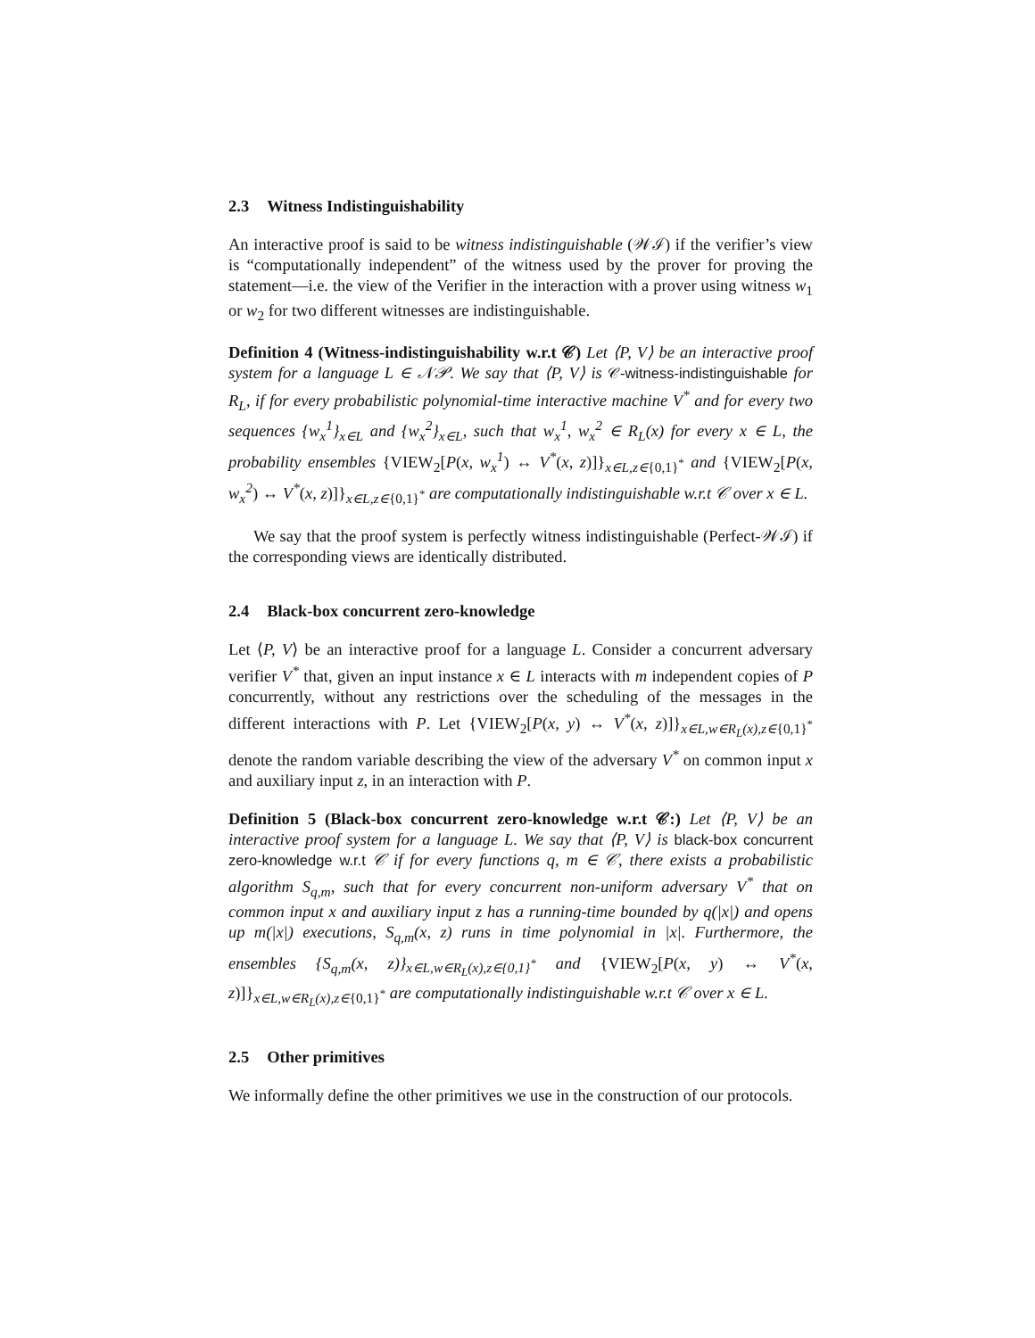2.3 Witness Indistinguishability
An interactive proof is said to be witness indistinguishable (𝒲ℐ) if the verifier’s view is “computationally independent” of the witness used by the prover for proving the statement—i.e. the view of the Verifier in the interaction with a prover using witness w<sub>1</sub> or w<sub>2</sub> for two different witnesses are indistinguishable.
Definition 4 (Witness-indistinguishability w.r.t 𝒞) Let ⟨P, V⟩ be an interactive proof system for a language L ∈ 𝒩𝒫. We say that ⟨P, V⟩ is 𝒞-witness-indistinguishable for R<sub>L</sub>, if for every probabilistic polynomial-time interactive machine V<sup>*</sup> and for every two sequences {w<sub>x</sub><sup>1</sup>}<sub>x∈L</sub> and {w<sub>x</sub><sup>2</sup>}<sub>x∈L</sub>, such that w<sub>x</sub><sup>1</sup>, w<sub>x</sub><sup>2</sup> ∈ R<sub>L</sub>(x) for every x ∈ L, the probability ensembles {VIEW<sub>2</sub>[P(x, w<sub>x</sub><sup>1</sup>) ↔ V<sup>*</sup>(x, z)]}<sub>x∈L,z∈{0,1}<sup>*</sup></sub> and {VIEW<sub>2</sub>[P(x, w<sub>x</sub><sup>2</sup>) ↔ V<sup>*</sup>(x, z)]}<sub>x∈L,z∈{0,1}<sup>*</sup></sub> are computationally indistinguishable w.r.t 𝒞 over x ∈ L.
We say that the proof system is perfectly witness indistinguishable (Perfect-𝒲ℐ) if the corresponding views are identically distributed.
2.4 Black-box concurrent zero-knowledge
Let ⟨P, V⟩ be an interactive proof for a language L. Consider a concurrent adversary verifier V<sup>*</sup> that, given an input instance x ∈ L interacts with m independent copies of P concurrently, without any restrictions over the scheduling of the messages in the different interactions with P. Let {VIEW<sub>2</sub>[P(x, y) ↔ V<sup>*</sup>(x, z)]}<sub>x∈L,w∈R<sub>L</sub>(x),z∈{0,1}<sup>*</sup></sub> denote the random variable describing the view of the adversary V<sup>*</sup> on common input x and auxiliary input z, in an interaction with P.
Definition 5 (Black-box concurrent zero-knowledge w.r.t 𝒞:) Let ⟨P, V⟩ be an interactive proof system for a language L. We say that ⟨P, V⟩ is black-box concurrent zero-knowledge w.r.t 𝒞 if for every functions q, m ∈ 𝒞, there exists a probabilistic algorithm S<sub>q,m</sub>, such that for every concurrent non-uniform adversary V<sup>*</sup> that on common input x and auxiliary input z has a running-time bounded by q(|x|) and opens up m(|x|) executions, S<sub>q,m</sub>(x, z) runs in time polynomial in |x|. Furthermore, the ensembles {S<sub>q,m</sub>(x, z)}<sub>x∈L,w∈R<sub>L</sub>(x),z∈{0,1}<sup>*</sup></sub> and {VIEW<sub>2</sub>[P(x, y) ↔ V<sup>*</sup>(x, z)]}<sub>x∈L,w∈R<sub>L</sub>(x),z∈{0,1}<sup>*</sup></sub> are computationally indistinguishable w.r.t 𝒞 over x ∈ L.
2.5 Other primitives
We informally define the other primitives we use in the construction of our protocols.